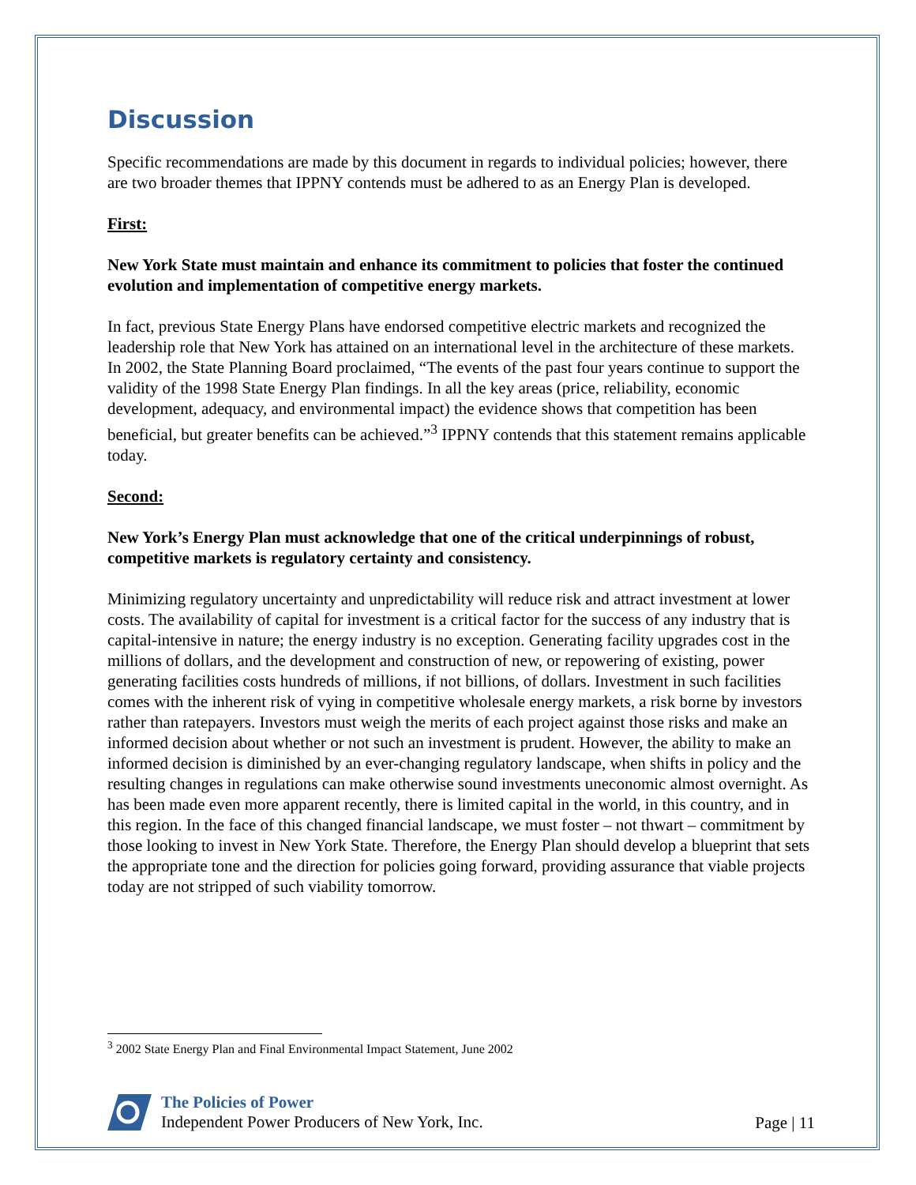Discussion
Specific recommendations are made by this document in regards to individual policies; however, there are two broader themes that IPPNY contends must be adhered to as an Energy Plan is developed.
First:
New York State must maintain and enhance its commitment to policies that foster the continued evolution and implementation of competitive energy markets.
In fact, previous State Energy Plans have endorsed competitive electric markets and recognized the leadership role that New York has attained on an international level in the architecture of these markets. In 2002, the State Planning Board proclaimed, “The events of the past four years continue to support the validity of the 1998 State Energy Plan findings. In all the key areas (price, reliability, economic development, adequacy, and environmental impact) the evidence shows that competition has been beneficial, but greater benefits can be achieved.”<sup>3</sup> IPPNY contends that this statement remains applicable today.
Second:
New York’s Energy Plan must acknowledge that one of the critical underpinnings of robust, competitive markets is regulatory certainty and consistency.
Minimizing regulatory uncertainty and unpredictability will reduce risk and attract investment at lower costs. The availability of capital for investment is a critical factor for the success of any industry that is capital-intensive in nature; the energy industry is no exception. Generating facility upgrades cost in the millions of dollars, and the development and construction of new, or repowering of existing, power generating facilities costs hundreds of millions, if not billions, of dollars. Investment in such facilities comes with the inherent risk of vying in competitive wholesale energy markets, a risk borne by investors rather than ratepayers. Investors must weigh the merits of each project against those risks and make an informed decision about whether or not such an investment is prudent. However, the ability to make an informed decision is diminished by an ever-changing regulatory landscape, when shifts in policy and the resulting changes in regulations can make otherwise sound investments uneconomic almost overnight. As has been made even more apparent recently, there is limited capital in the world, in this country, and in this region. In the face of this changed financial landscape, we must foster – not thwart – commitment by those looking to invest in New York State. Therefore, the Energy Plan should develop a blueprint that sets the appropriate tone and the direction for policies going forward, providing assurance that viable projects today are not stripped of such viability tomorrow.
<sup>3</sup> 2002 State Energy Plan and Final Environmental Impact Statement, June 2002
The Policies of Power
Independent Power Producers of New York, Inc.
Page | 11